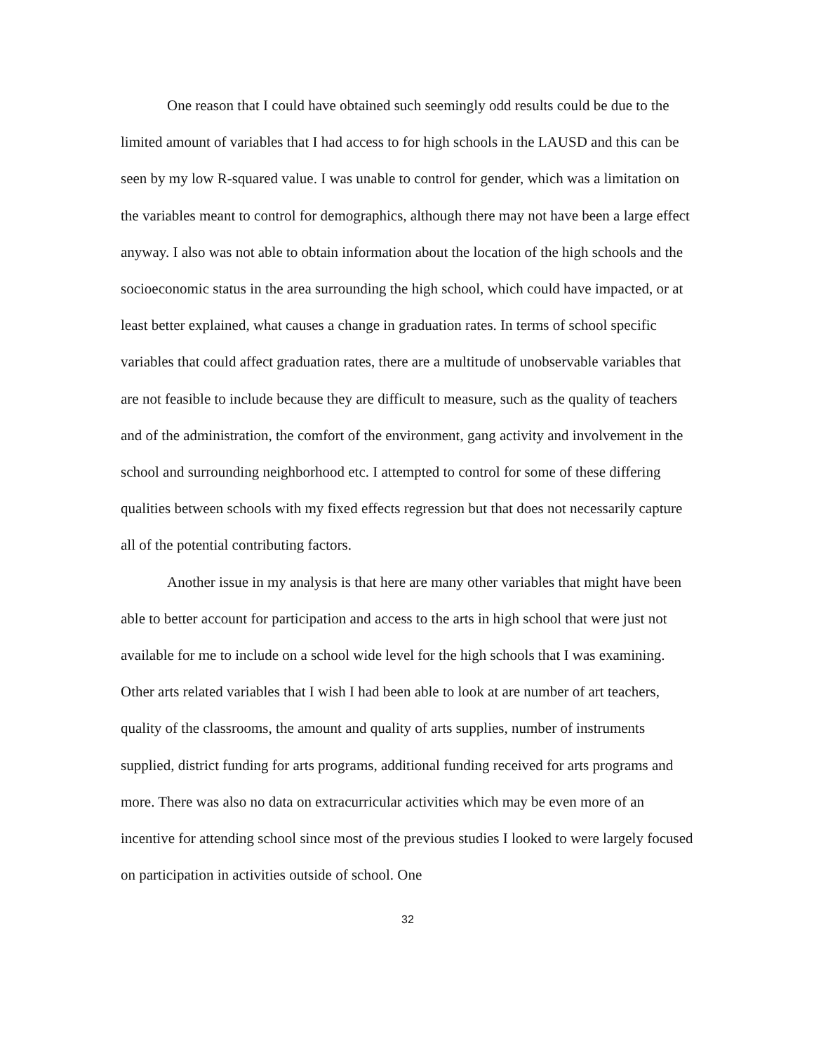One reason that I could have obtained such seemingly odd results could be due to the limited amount of variables that I had access to for high schools in the LAUSD and this can be seen by my low R-squared value. I was unable to control for gender, which was a limitation on the variables meant to control for demographics, although there may not have been a large effect anyway. I also was not able to obtain information about the location of the high schools and the socioeconomic status in the area surrounding the high school, which could have impacted, or at least better explained, what causes a change in graduation rates. In terms of school specific variables that could affect graduation rates, there are a multitude of unobservable variables that are not feasible to include because they are difficult to measure, such as the quality of teachers and of the administration, the comfort of the environment, gang activity and involvement in the school and surrounding neighborhood etc. I attempted to control for some of these differing qualities between schools with my fixed effects regression but that does not necessarily capture all of the potential contributing factors.
Another issue in my analysis is that here are many other variables that might have been able to better account for participation and access to the arts in high school that were just not available for me to include on a school wide level for the high schools that I was examining. Other arts related variables that I wish I had been able to look at are number of art teachers, quality of the classrooms, the amount and quality of arts supplies, number of instruments supplied, district funding for arts programs, additional funding received for arts programs and more. There was also no data on extracurricular activities which may be even more of an incentive for attending school since most of the previous studies I looked to were largely focused on participation in activities outside of school. One
32